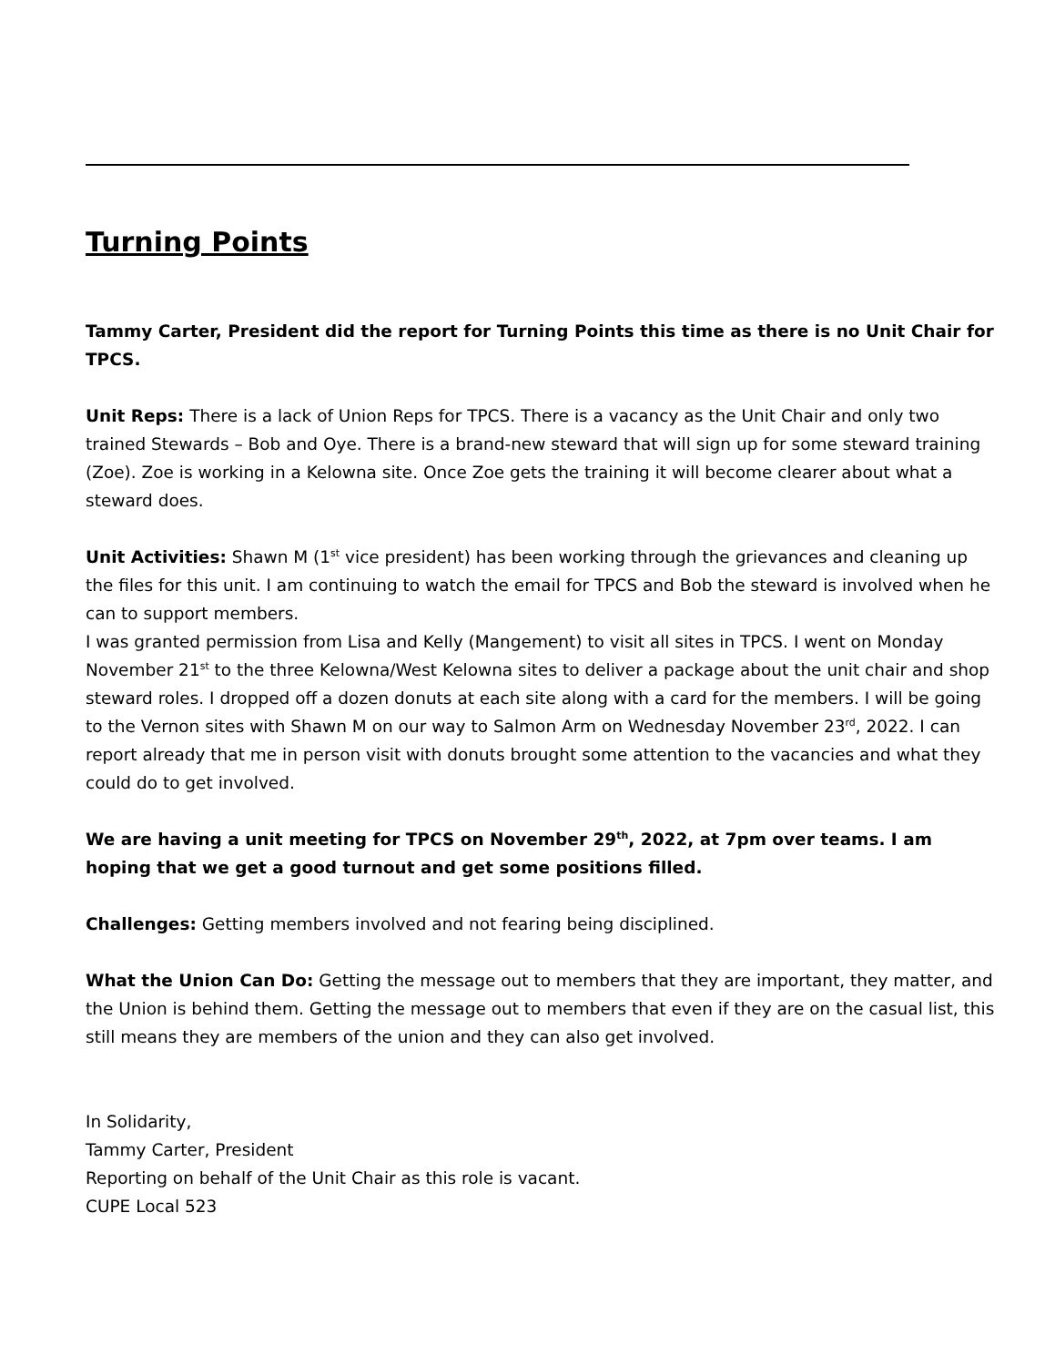Turning Points
Tammy Carter, President did the report for Turning Points this time as there is no Unit Chair for TPCS.
Unit Reps: There is a lack of Union Reps for TPCS. There is a vacancy as the Unit Chair and only two trained Stewards – Bob and Oye. There is a brand-new steward that will sign up for some steward training (Zoe). Zoe is working in a Kelowna site. Once Zoe gets the training it will become clearer about what a steward does.
Unit Activities: Shawn M (1<sup>st</sup> vice president) has been working through the grievances and cleaning up the files for this unit. I am continuing to watch the email for TPCS and Bob the steward is involved when he can to support members.
I was granted permission from Lisa and Kelly (Mangement) to visit all sites in TPCS. I went on Monday November 21<sup>st</sup> to the three Kelowna/West Kelowna sites to deliver a package about the unit chair and shop steward roles. I dropped off a dozen donuts at each site along with a card for the members. I will be going to the Vernon sites with Shawn M on our way to Salmon Arm on Wednesday November 23<sup>rd</sup>, 2022. I can report already that me in person visit with donuts brought some attention to the vacancies and what they could do to get involved.
We are having a unit meeting for TPCS on November 29<sup>th</sup>, 2022, at 7pm over teams. I am hoping that we get a good turnout and get some positions filled.
Challenges: Getting members involved and not fearing being disciplined.
What the Union Can Do: Getting the message out to members that they are important, they matter, and the Union is behind them. Getting the message out to members that even if they are on the casual list, this still means they are members of the union and they can also get involved.
In Solidarity,
Tammy Carter, President
Reporting on behalf of the Unit Chair as this role is vacant.
CUPE Local 523